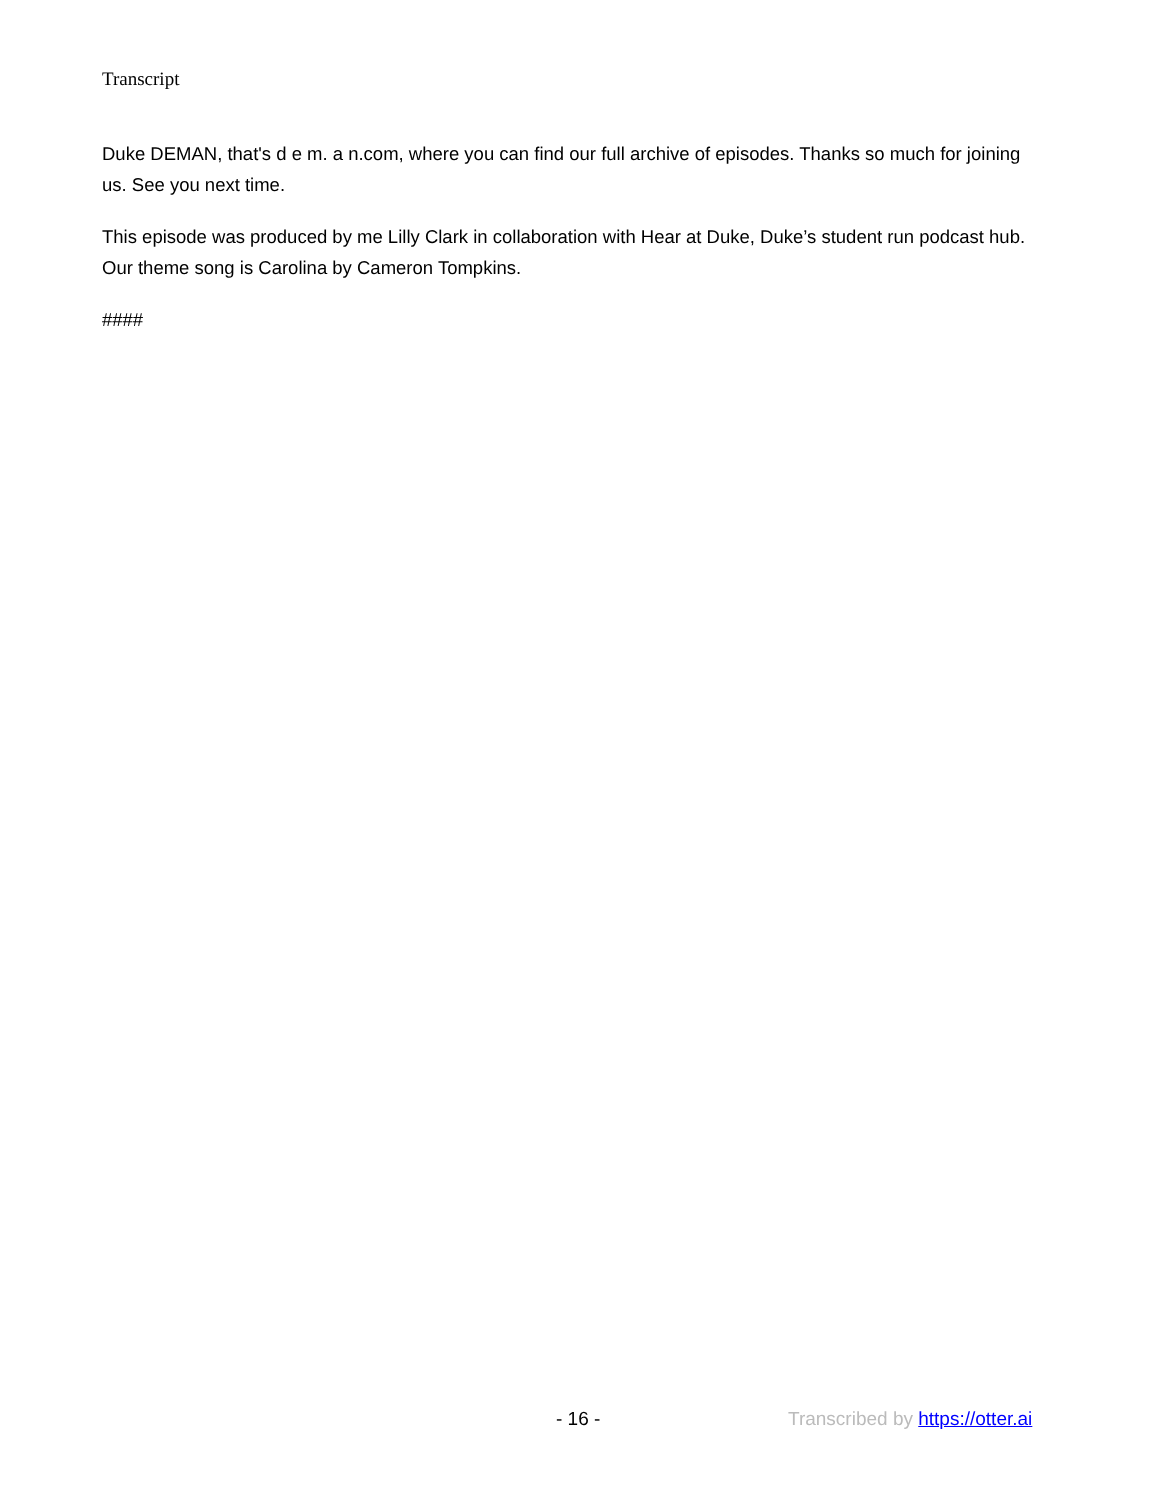Transcript
Duke DEMAN, that's d e m. a n.com, where you can find our full archive of episodes. Thanks so much for joining us. See you next time.
This episode was produced by me Lilly Clark in collaboration with Hear at Duke, Duke’s student run podcast hub. Our theme song is Carolina by Cameron Tompkins.
####
- 16 - Transcribed by https://otter.ai